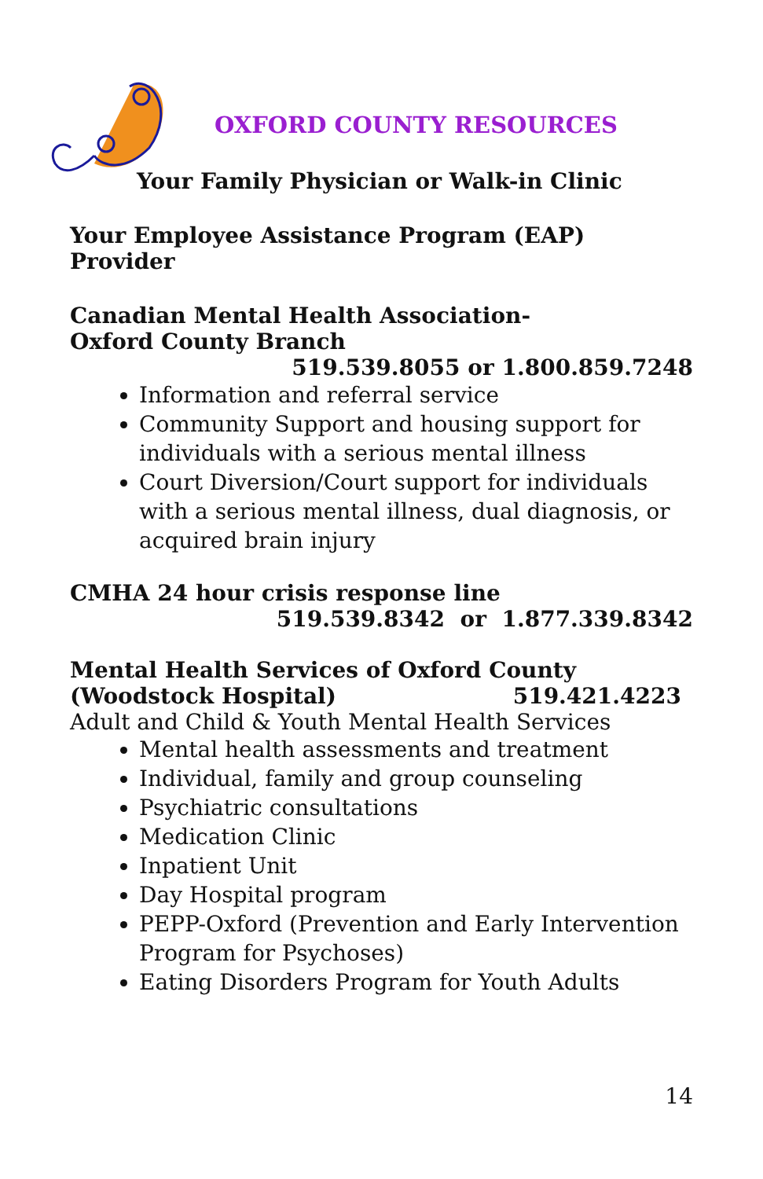OXFORD COUNTY RESOURCES
Your Family Physician or Walk-in Clinic
Your Employee Assistance Program (EAP) Provider
Canadian Mental Health Association-
Oxford County Branch
519.539.8055 or 1.800.859.7248
Information and referral service
Community Support and housing support for individuals with a serious mental illness
Court Diversion/Court support for individuals with a serious mental illness, dual diagnosis, or acquired brain injury
CMHA 24 hour crisis response line
519.539.8342 or 1.877.339.8342
Mental Health Services of Oxford County
(Woodstock Hospital) 519.421.4223
Adult and Child & Youth Mental Health Services
Mental health assessments and treatment
Individual, family and group counseling
Psychiatric consultations
Medication Clinic
Inpatient Unit
Day Hospital program
PEPP-Oxford (Prevention and Early Intervention Program for Psychoses)
Eating Disorders Program for Youth Adults
14